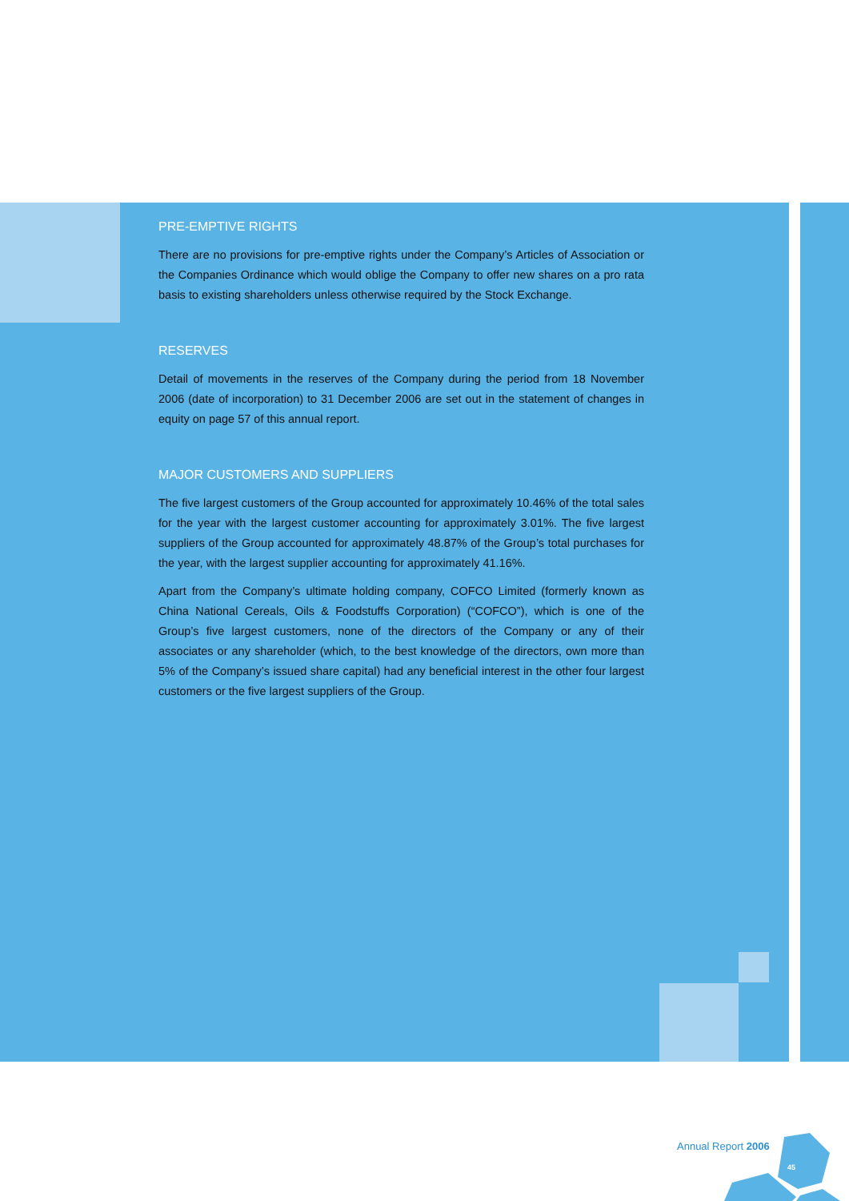PRE-EMPTIVE RIGHTS
There are no provisions for pre-emptive rights under the Company’s Articles of Association or the Companies Ordinance which would oblige the Company to offer new shares on a pro rata basis to existing shareholders unless otherwise required by the Stock Exchange.
RESERVES
Detail of movements in the reserves of the Company during the period from 18 November 2006 (date of incorporation) to 31 December 2006 are set out in the statement of changes in equity on page 57 of this annual report.
MAJOR CUSTOMERS AND SUPPLIERS
The five largest customers of the Group accounted for approximately 10.46% of the total sales for the year with the largest customer accounting for approximately 3.01%. The five largest suppliers of the Group accounted for approximately 48.87% of the Group’s total purchases for the year, with the largest supplier accounting for approximately 41.16%.
Apart from the Company’s ultimate holding company, COFCO Limited (formerly known as China National Cereals, Oils & Foodstuffs Corporation) (“COFCO”), which is one of the Group’s five largest customers, none of the directors of the Company or any of their associates or any shareholder (which, to the best knowledge of the directors, own more than 5% of the Company’s issued share capital) had any beneficial interest in the other four largest customers or the five largest suppliers of the Group.
Annual Report 2006
45